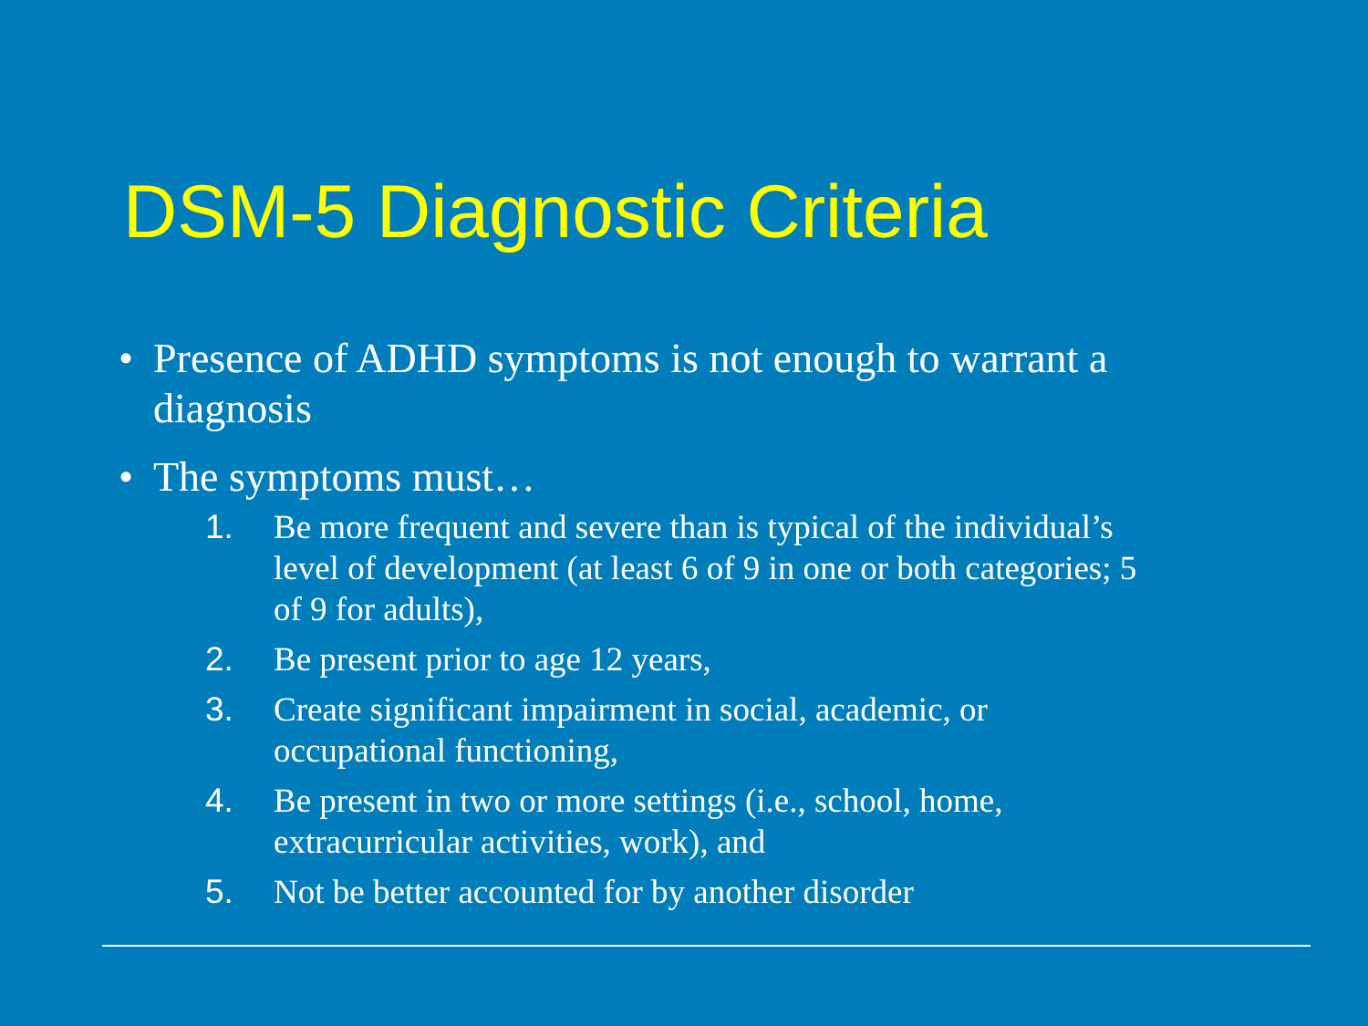DSM-5 Diagnostic Criteria
• Presence of ADHD symptoms is not enough to warrant a diagnosis
• The symptoms must…
1. Be more frequent and severe than is typical of the individual’s level of development (at least 6 of 9 in one or both categories; 5 of 9 for adults),
2. Be present prior to age 12 years,
3. Create significant impairment in social, academic, or occupational functioning,
4. Be present in two or more settings (i.e., school, home, extracurricular activities, work), and
5. Not be better accounted for by another disorder